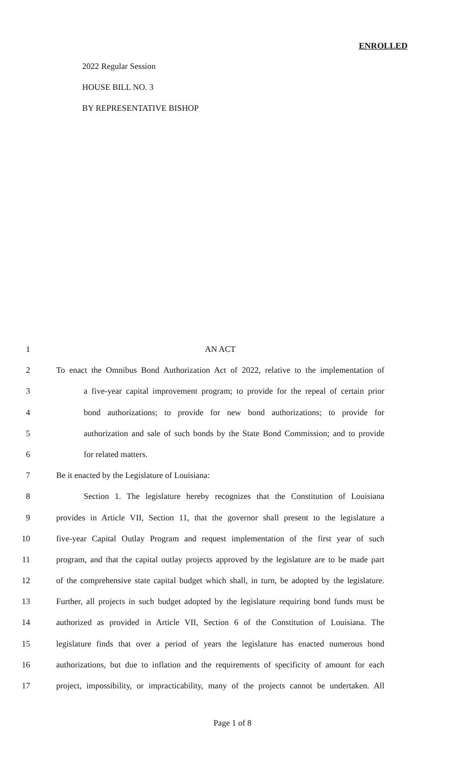ENROLLED
2022 Regular Session
HOUSE BILL NO. 3
BY REPRESENTATIVE BISHOP
1 AN ACT
2 To enact the Omnibus Bond Authorization Act of 2022, relative to the implementation of
3 a five-year capital improvement program; to provide for the repeal of certain prior
4 bond authorizations; to provide for new bond authorizations; to provide for
5 authorization and sale of such bonds by the State Bond Commission; and to provide
6 for related matters.
7 Be it enacted by the Legislature of Louisiana:
8 Section 1. The legislature hereby recognizes that the Constitution of Louisiana
9 provides in Article VII, Section 11, that the governor shall present to the legislature a
10 five-year Capital Outlay Program and request implementation of the first year of such
11 program, and that the capital outlay projects approved by the legislature are to be made part
12 of the comprehensive state capital budget which shall, in turn, be adopted by the legislature.
13 Further, all projects in such budget adopted by the legislature requiring bond funds must be
14 authorized as provided in Article VII, Section 6 of the Constitution of Louisiana. The
15 legislature finds that over a period of years the legislature has enacted numerous bond
16 authorizations, but due to inflation and the requirements of specificity of amount for each
17 project, impossibility, or impracticability, many of the projects cannot be undertaken. All
Page 1 of 8